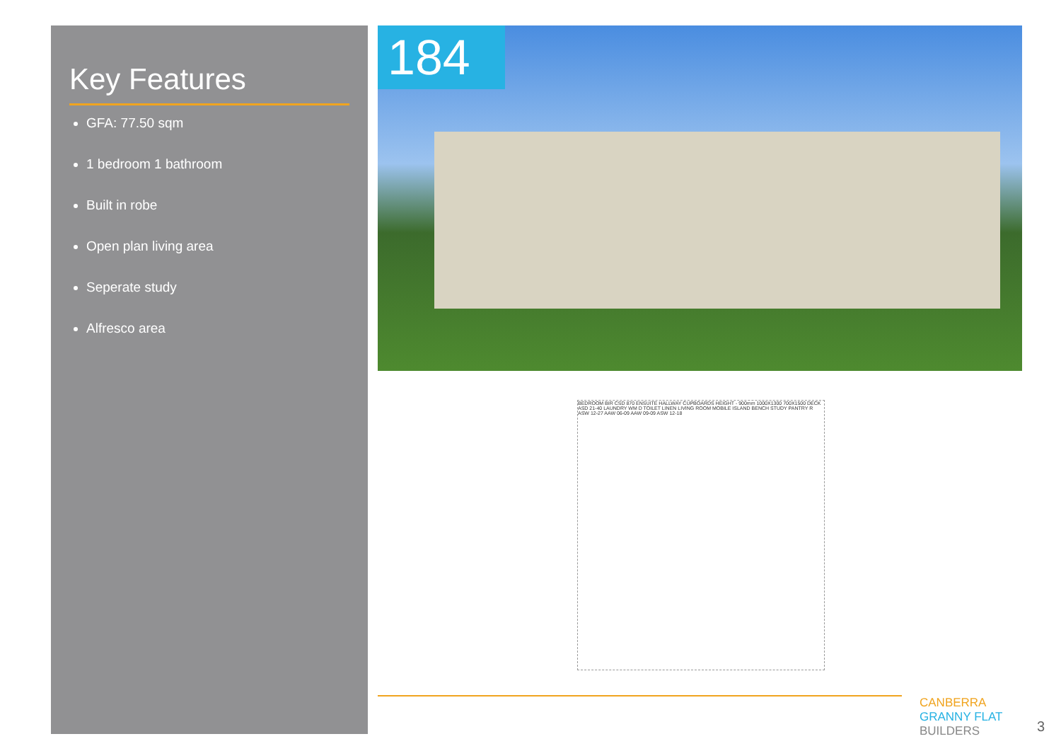Key Features
GFA: 77.50 sqm
1 bedroom 1 bathroom
Built in robe
Open plan living area
Seperate study
Alfresco area
184
BEDROOM BIR CSD 870 ENSUITE HALLWAY CUPBOARDS HEIGHT - 900mm 1000X1300 700X1500 DECK ASD 21-40 LAUNDRY WM D TOILET LINEN LIVING ROOM MOBILE ISLAND BENCH STUDY PANTRY R ASW 12-27 AAW 06-09 AAW 09-09 ASW 12-18
CANBERRA
GRANNY FLAT
BUILDERS
3